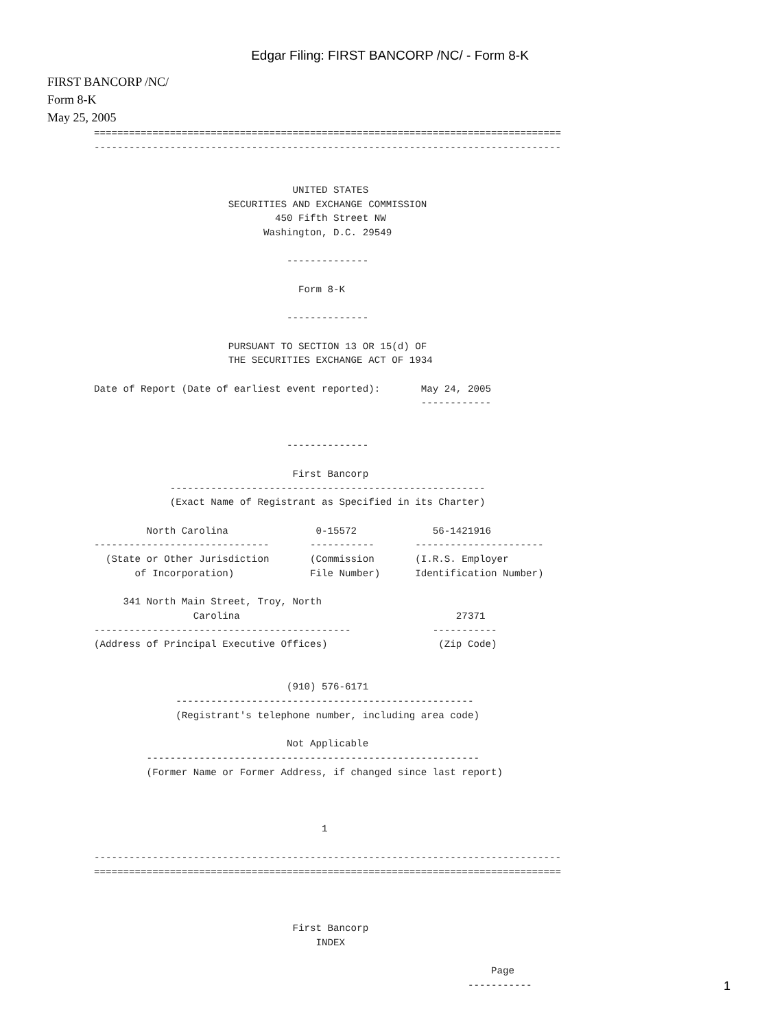Edgar Filing: FIRST BANCORP /NC/ - Form 8-K
FIRST BANCORP /NC/
Form 8-K
May 25, 2005
================================================================================
--------------------------------------------------------------------------------


                                  UNITED STATES
                       SECURITIES AND EXCHANGE COMMISSION
                               450 Fifth Street NW
                             Washington, D.C. 29549

                                 --------------

                                   Form 8-K

                                 --------------

                       PURSUANT TO SECTION 13 OR 15(d) OF
                       THE SECURITIES EXCHANGE ACT OF 1934

Date of Report (Date of earliest event reported):       May 24, 2005
                                                        ------------


                                 --------------

                                  First Bancorp
             ------------------------------------------------------
             (Exact Name of Registrant as Specified in its Charter)

         North Carolina               0-15572             56-1421916
------------------------------       -----------       ----------------------
  (State or Other Jurisdiction       (Commission       (I.R.S. Employer
       of Incorporation)             File Number)      Identification Number)

     341 North Main Street, Troy, North
                 Carolina                                     27371
--------------------------------------------              -----------
(Address of Principal Executive Offices)                   (Zip Code)


                                 (910) 576-6171
              ---------------------------------------------------
              (Registrant's telephone number, including area code)

                                 Not Applicable
         ---------------------------------------------------------
         (Former Name or Former Address, if changed since last report)



                                       1

--------------------------------------------------------------------------------
================================================================================



                                  First Bancorp
                                      INDEX

                                                                    Page
                                                                -----------
1